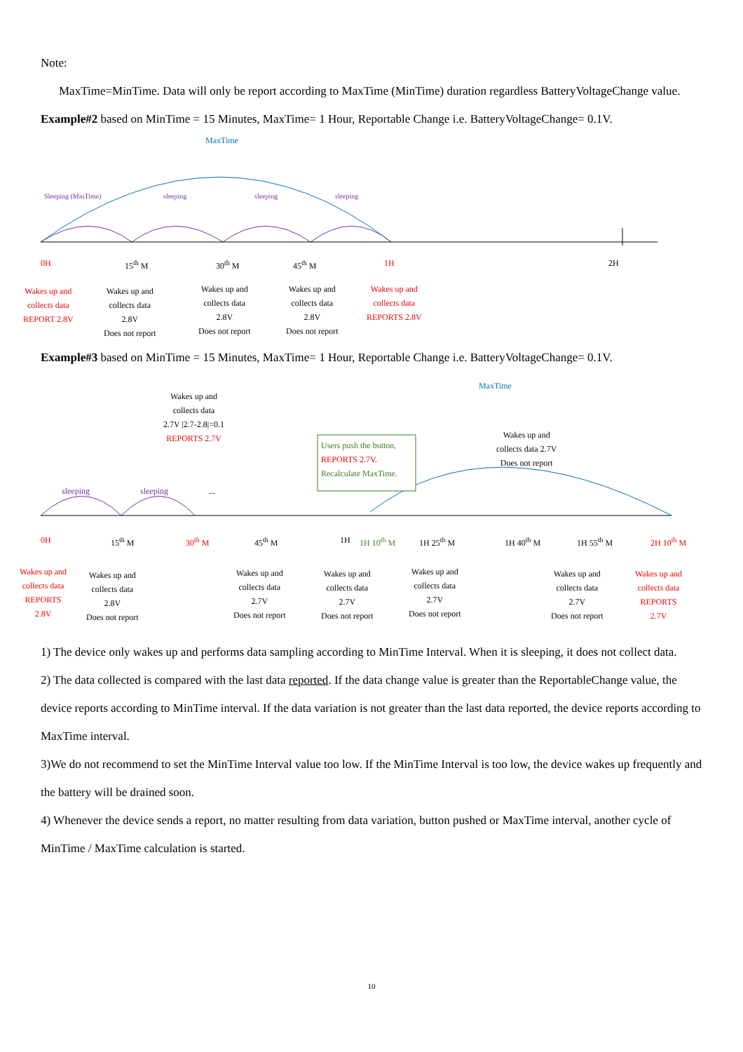Note:
MaxTime=MinTime. Data will only be report according to MaxTime (MinTime) duration regardless BatteryVoltageChange value.
Example#2 based on MinTime = 15 Minutes, MaxTime= 1 Hour, Reportable Change i.e. BatteryVoltageChange= 0.1V.
MaxTime
Sleeping (MinTime) sleeping sleeping sleeping
0H 15<sup>th</sup> M 30<sup>th</sup> M 45<sup>th</sup> M 1H 2H
Wakes up and
collects data
REPORT 2.8V
Wakes up and
collects data
2.8V
Does not report
Wakes up and
collects data
2.8V
Does not report
Wakes up and
collects data
2.8V
Does not report
Wakes up and
collects data
REPORTS 2.8V
Example#3 based on MinTime = 15 Minutes, MaxTime= 1 Hour, Reportable Change i.e. BatteryVoltageChange= 0.1V.
MaxTime
Wakes up and
collects data
2.7V |2.7-2.8|=0.1
REPORTS 2.7V
Users push the button,
REPORTS 2.7V.
Recalculate MaxTime.
Wakes up and
collects data 2.7V
Does not report
sleeping sleeping ...
0H 15<sup>th</sup> M 30<sup>th</sup> M 45<sup>th</sup> M 1H 1H 10<sup>th</sup> M 1H 25<sup>th</sup> M 1H 40<sup>th</sup> M 1H 55<sup>th</sup> M 2H 10<sup>th</sup> M
Wakes up and
collects data
REPORTS
2.8V
Wakes up and
collects data
2.8V
Does not report
Wakes up and
collects data
2.7V
Does not report
Wakes up and
collects data
2.7V
Does not report
Wakes up and
collects data
2.7V
Does not report
Wakes up and
collects data
2.7V
Does not report
Wakes up and
collects data
REPORTS
2.7V
1) The device only wakes up and performs data sampling according to MinTime Interval. When it is sleeping, it does not collect data.
2) The data collected is compared with the last data reported. If the data change value is greater than the ReportableChange value, the device reports according to MinTime interval. If the data variation is not greater than the last data reported, the device reports according to MaxTime interval.
3)We do not recommend to set the MinTime Interval value too low. If the MinTime Interval is too low, the device wakes up frequently and the battery will be drained soon.
4) Whenever the device sends a report, no matter resulting from data variation, button pushed or MaxTime interval, another cycle of MinTime / MaxTime calculation is started.
10